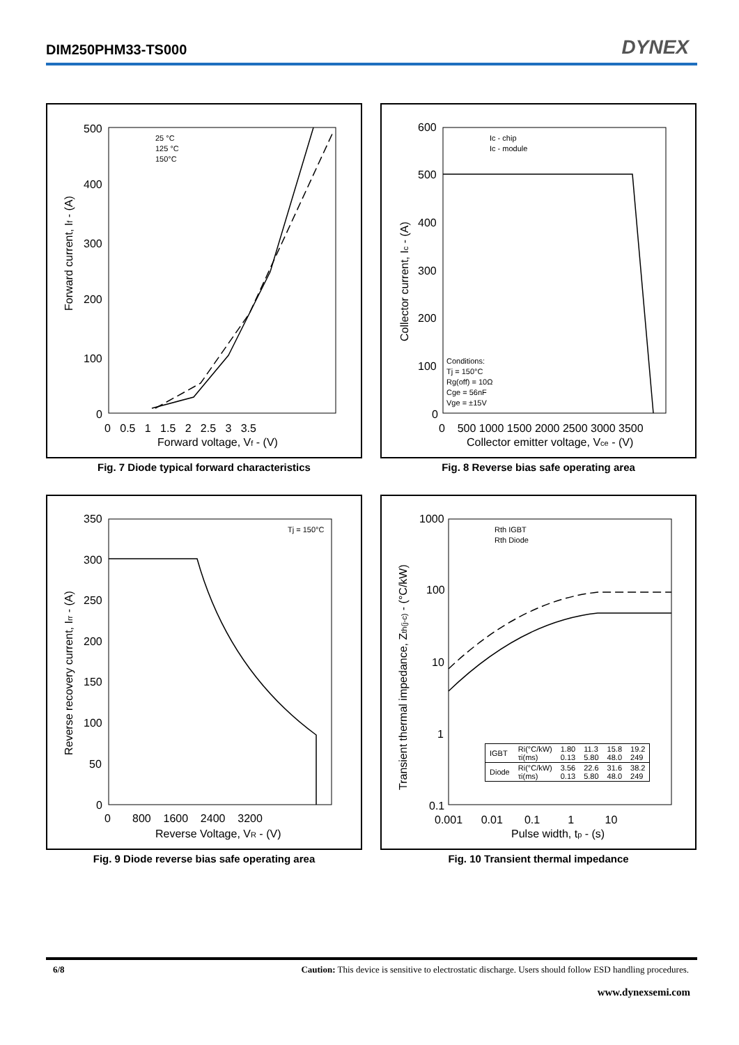DIM250PHM33-TS000 DYNEX
Forward current, If - (A)
Forward voltage, Vf - (V)
500
400
300
200
100
0
0 0.5 1 1.5 2 2.5 3 3.5
25 °C
125 °C
150°C
Fig. 7 Diode typical forward characteristics
Collector current, Ic - (A)
Collector emitter voltage, Vce - (V)
600
500
400
300
200
100
0
0 500 1000 1500 2000 2500 3000 3500
Ic - chip
Ic - module
Conditions:
Tj = 150°C
Rg(off) = 10Ω
Cge = 56nF
Vge = ±15V
Fig. 8 Reverse bias safe operating area
Reverse recovery current, Irr - (A)
Reverse Voltage, VR - (V)
350
300
250
200
150
100
50
0
0 800 1600 2400 3200
Tj = 150°C
Fig. 9 Diode reverse bias safe operating area
Transient thermal impedance, Zth(j-c) - (°C/kW)
Pulse width, tp - (s)
1000
100
10
1
0.1
0.001 0.01 0.1 1 10
Rth IGBT
Rth Diode
| IGBT | Ri(°C/kW) τi(ms) | 1.80 0.13 | 11.3 5.80 | 15.8 48.0 | 19.2 249 |
| Diode | Ri(°C/kW) τi(ms) | 3.56 0.13 | 22.6 5.80 | 31.6 48.0 | 38.2 249 |
Fig. 10 Transient thermal impedance
6/8 Caution: This device is sensitive to electrostatic discharge. Users should follow ESD handling procedures.
www.dynexsemi.com